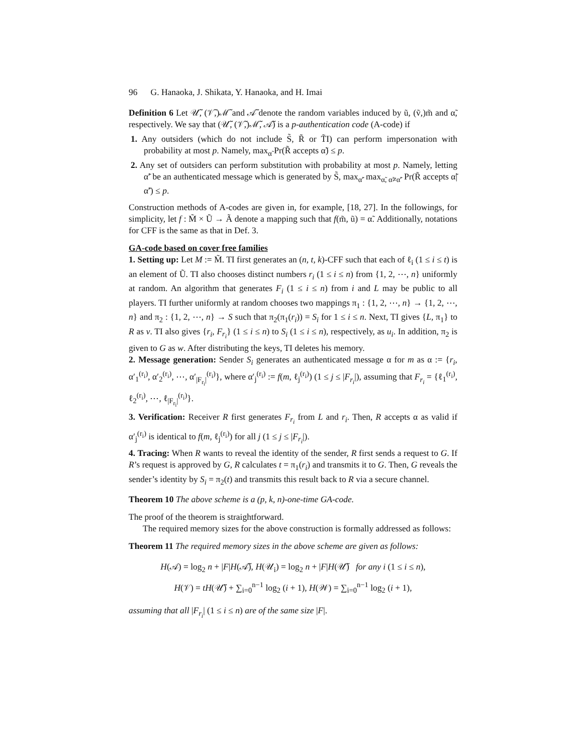96 G. Hanaoka, J. Shikata, Y. Hanaoka, and H. Imai
Definition 6 Let 𝒰̃, (𝒱̃,)ℳ̃ and 𝒜̃ denote the random variables induced by ũ, (ṽ,)m̃ and α̃, respectively. We say that (𝒰̃, (𝒱̃,)ℳ̃, 𝒜̃) is a p-authentication code (A-code) if
1. Any outsiders (which do not include S̃, R̃ or T̃I) can perform impersonation with probability at most p. Namely, max<sub>α̃</sub> Pr(R̃ accepts α̃) ≤ p.
2. Any set of outsiders can perform substitution with probability at most p. Namely, letting α̃′ be an authenticated message which is generated by S̃, max<sub>α̃′</sub> max<sub>α̃, α̃≠α̃′</sub> Pr(R̃ accepts α̃|α̃′) ≤ p.
Construction methods of A-codes are given in, for example, [18, 27]. In the followings, for simplicity, let f : M̃ × Ũ → Ã denote a mapping such that f(m̃, ũ) = α̃. Additionally, notations for CFF is the same as that in Def. 3.
GA-code based on cover free families
1. Setting up: Let M := M̃. TI first generates an (n, t, k)-CFF such that each of ℓ<sub>i</sub> (1 ≤ i ≤ t) is an element of Ũ. TI also chooses distinct numbers r<sub>i</sub> (1 ≤ i ≤ n) from {1, 2, ⋯, n} uniformly at random. An algorithm that generates F<sub>i</sub> (1 ≤ i ≤ n) from i and L may be public to all players. TI further uniformly at random chooses two mappings π<sub>1</sub> : {1, 2, ⋯, n} → {1, 2, ⋯, n} and π<sub>2</sub> : {1, 2, ⋯, n} → S such that π<sub>2</sub>(π<sub>1</sub>(r<sub>i</sub>)) = S<sub>i</sub> for 1 ≤ i ≤ n. Next, TI gives {L, π<sub>1</sub>} to R as v. TI also gives {r<sub>i</sub>, F<sub>r<sub>i</sub></sub>} (1 ≤ i ≤ n) to S<sub>i</sub> (1 ≤ i ≤ n), respectively, as u<sub>i</sub>. In addition, π<sub>2</sub> is given to G as w. After distributing the keys, TI deletes his memory.
2. Message generation: Sender S<sub>i</sub> generates an authenticated message α for m as α := {r<sub>i</sub>, α′<sub>1</sub><sup>(r<sub>i</sub>)</sup>, α′<sub>2</sub><sup>(r<sub>i</sub>)</sup>, ⋯, α′<sub>|F<sub>r<sub>i</sub></sub>|</sub><sup>(r<sub>i</sub>)</sup>}, where α′<sub>j</sub><sup>(r<sub>i</sub>)</sup> := f(m, ℓ<sub>j</sub><sup>(r<sub>i</sub>)</sup>) (1 ≤ j ≤ |F<sub>r<sub>i</sub></sub>|), assuming that F<sub>r<sub>i</sub></sub> = {ℓ<sub>1</sub><sup>(r<sub>i</sub>)</sup>, ℓ<sub>2</sub><sup>(r<sub>i</sub>)</sup>, ⋯, ℓ<sub>|F<sub>r<sub>i</sub></sub>|</sub><sup>(r<sub>i</sub>)</sup>}.
3. Verification: Receiver R first generates F<sub>r<sub>i</sub></sub> from L and r<sub>i</sub>. Then, R accepts α as valid if α′<sub>j</sub><sup>(r<sub>i</sub>)</sup> is identical to f(m, ℓ<sub>j</sub><sup>(r<sub>i</sub>)</sup>) for all j (1 ≤ j ≤ |F<sub>r<sub>i</sub></sub>|).
4. Tracing: When R wants to reveal the identity of the sender, R first sends a request to G. If R’s request is approved by G, R calculates t = π<sub>1</sub>(r<sub>i</sub>) and transmits it to G. Then, G reveals the sender’s identity by S<sub>i</sub> = π<sub>2</sub>(t) and transmits this result back to R via a secure channel.
Theorem 10 The above scheme is a (p, k, n)-one-time GA-code.
The proof of the theorem is straightforward.
The required memory sizes for the above construction is formally addressed as follows:
Theorem 11 The required memory sizes in the above scheme are given as follows:
H(𝒜) = log<sub>2</sub> n + |F|H(𝒜̃), H(𝒰<sub>i</sub>) = log<sub>2</sub> n + |F|H(𝒰̃) for any i (1 ≤ i ≤ n),
H(𝒱) = tH(𝒰̃) + ∑<sub>i=0</sub><sup>n−1</sup> log<sub>2</sub> (i + 1), H(𝒲) = ∑<sub>i=0</sub><sup>n−1</sup> log<sub>2</sub> (i + 1),
assuming that all |F<sub>r<sub>i</sub></sub>| (1 ≤ i ≤ n) are of the same size |F|.